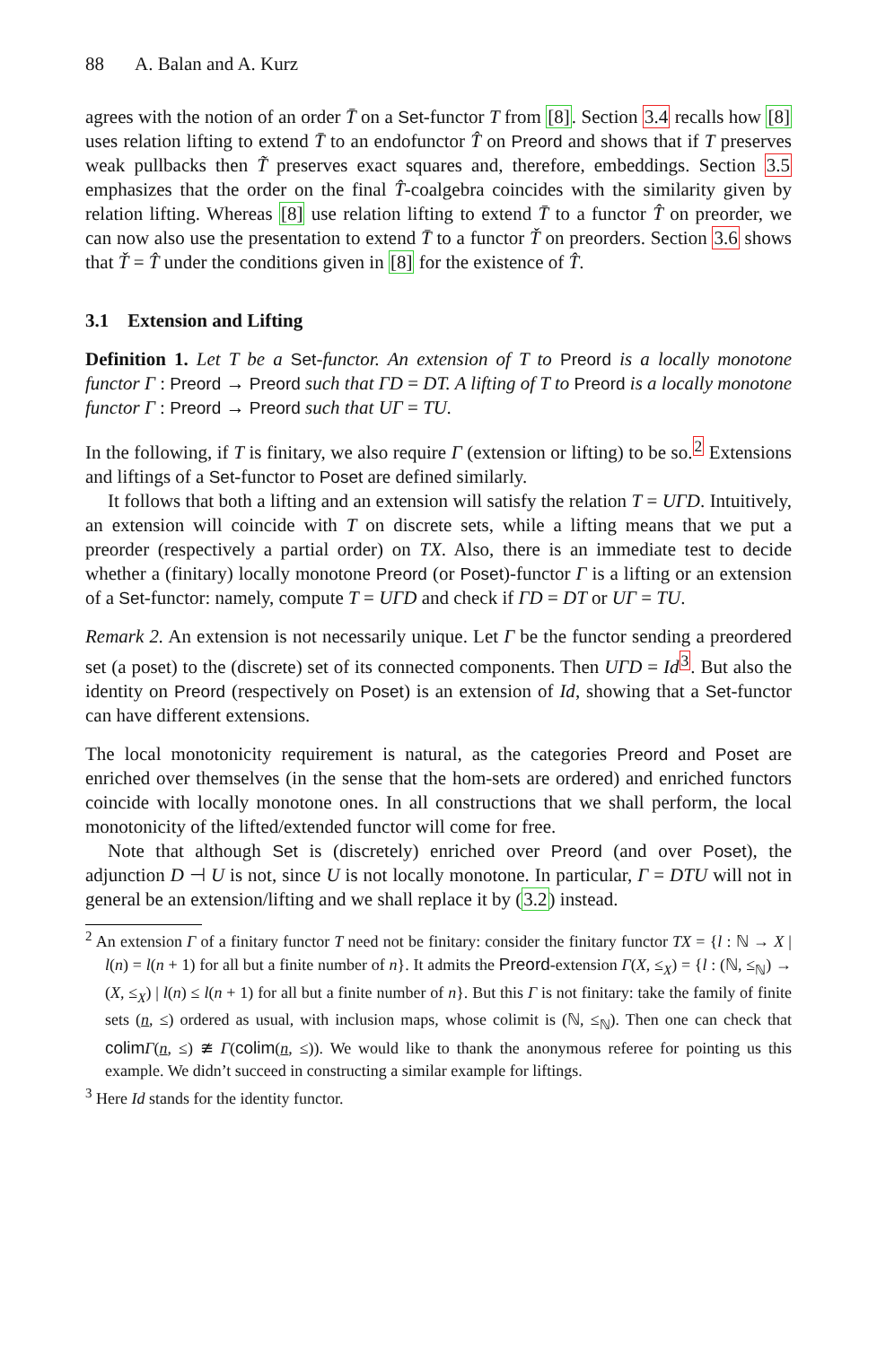88 A. Balan and A. Kurz
agrees with the notion of an order T̄ on a Set-functor T from [8]. Section 3.4 recalls how [8] uses relation lifting to extend T̄ to an endofunctor T̂ on Preord and shows that if T preserves weak pullbacks then T̃ preserves exact squares and, therefore, embeddings. Section 3.5 emphasizes that the order on the final T̂-coalgebra coincides with the similarity given by relation lifting. Whereas [8] use relation lifting to extend T̄ to a functor T̂ on preorder, we can now also use the presentation to extend T̄ to a functor Ť on preorders. Section 3.6 shows that Ť = T̂ under the conditions given in [8] for the existence of T̂.
3.1 Extension and Lifting
Definition 1. Let T be a Set-functor. An extension of T to Preord is a locally monotone functor Γ : Preord → Preord such that ΓD = DT. A lifting of T to Preord is a locally monotone functor Γ : Preord → Preord such that UΓ = TU.
In the following, if T is finitary, we also require Γ (extension or lifting) to be so.<sup>2</sup> Extensions and liftings of a Set-functor to Poset are defined similarly.
It follows that both a lifting and an extension will satisfy the relation T = UΓD. Intuitively, an extension will coincide with T on discrete sets, while a lifting means that we put a preorder (respectively a partial order) on TX. Also, there is an immediate test to decide whether a (finitary) locally monotone Preord (or Poset)-functor Γ is a lifting or an extension of a Set-functor: namely, compute T = UΓD and check if ΓD = DT or UΓ = TU.
Remark 2. An extension is not necessarily unique. Let Γ be the functor sending a preordered set (a poset) to the (discrete) set of its connected components. Then UΓD = Id<sup>3</sup>. But also the identity on Preord (respectively on Poset) is an extension of Id, showing that a Set-functor can have different extensions.
The local monotonicity requirement is natural, as the categories Preord and Poset are enriched over themselves (in the sense that the hom-sets are ordered) and enriched functors coincide with locally monotone ones. In all constructions that we shall perform, the local monotonicity of the lifted/extended functor will come for free.
Note that although Set is (discretely) enriched over Preord (and over Poset), the adjunction D ⊣ U is not, since U is not locally monotone. In particular, Γ = DTU will not in general be an extension/lifting and we shall replace it by (3.2) instead.
<sup>2</sup> An extension Γ of a finitary functor T need not be finitary: consider the finitary functor TX = {l : ℕ → X | l(n) = l(n + 1) for all but a finite number of n}. It admits the Preord-extension Γ(X, ≤<sub>X</sub>) = {l : (ℕ, ≤<sub>ℕ</sub>) → (X, ≤<sub>X</sub>) | l(n) ≤ l(n + 1) for all but a finite number of n}. But this Γ is not finitary: take the family of finite sets (n, ≤) ordered as usual, with inclusion maps, whose colimit is (ℕ, ≤<sub>ℕ</sub>). Then one can check that colim Γ(n, ≤) ≇ Γ(colim(n, ≤)). We would like to thank the anonymous referee for pointing us this example. We didn’t succeed in constructing a similar example for liftings.
<sup>3</sup> Here Id stands for the identity functor.